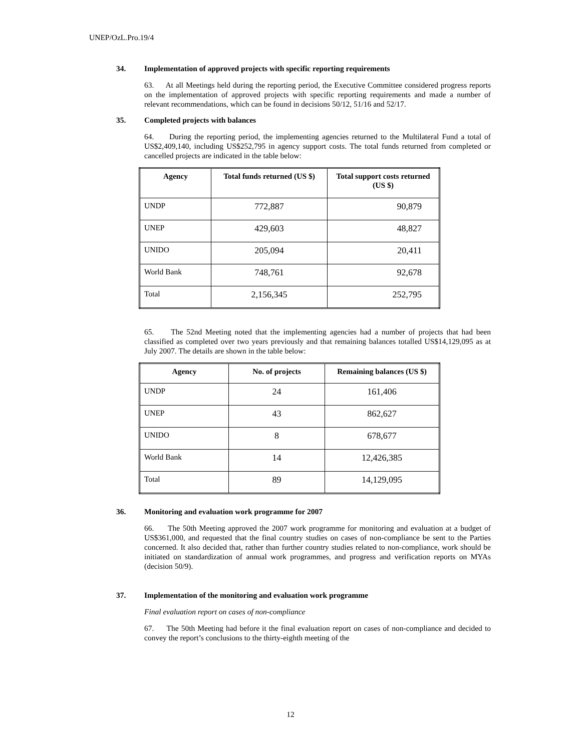UNEP/OzL.Pro.19/4
34. Implementation of approved projects with specific reporting requirements
63. At all Meetings held during the reporting period, the Executive Committee considered progress reports on the implementation of approved projects with specific reporting requirements and made a number of relevant recommendations, which can be found in decisions 50/12, 51/16 and 52/17.
35. Completed projects with balances
64. During the reporting period, the implementing agencies returned to the Multilateral Fund a total of US$2,409,140, including US$252,795 in agency support costs. The total funds returned from completed or cancelled projects are indicated in the table below:
| Agency | Total funds returned (US $) | Total support costs returned (US $) |
| --- | --- | --- |
| UNDP | 772,887 | 90,879 |
| UNEP | 429,603 | 48,827 |
| UNIDO | 205,094 | 20,411 |
| World Bank | 748,761 | 92,678 |
| Total | 2,156,345 | 252,795 |
65. The 52nd Meeting noted that the implementing agencies had a number of projects that had been classified as completed over two years previously and that remaining balances totalled US$14,129,095 as at July 2007. The details are shown in the table below:
| Agency | No. of projects | Remaining balances (US $) |
| --- | --- | --- |
| UNDP | 24 | 161,406 |
| UNEP | 43 | 862,627 |
| UNIDO | 8 | 678,677 |
| World Bank | 14 | 12,426,385 |
| Total | 89 | 14,129,095 |
36. Monitoring and evaluation work programme for 2007
66. The 50th Meeting approved the 2007 work programme for monitoring and evaluation at a budget of US$361,000, and requested that the final country studies on cases of non-compliance be sent to the Parties concerned. It also decided that, rather than further country studies related to non-compliance, work should be initiated on standardization of annual work programmes, and progress and verification reports on MYAs (decision 50/9).
37. Implementation of the monitoring and evaluation work programme
Final evaluation report on cases of non-compliance
67. The 50th Meeting had before it the final evaluation report on cases of non-compliance and decided to convey the report’s conclusions to the thirty-eighth meeting of the
12